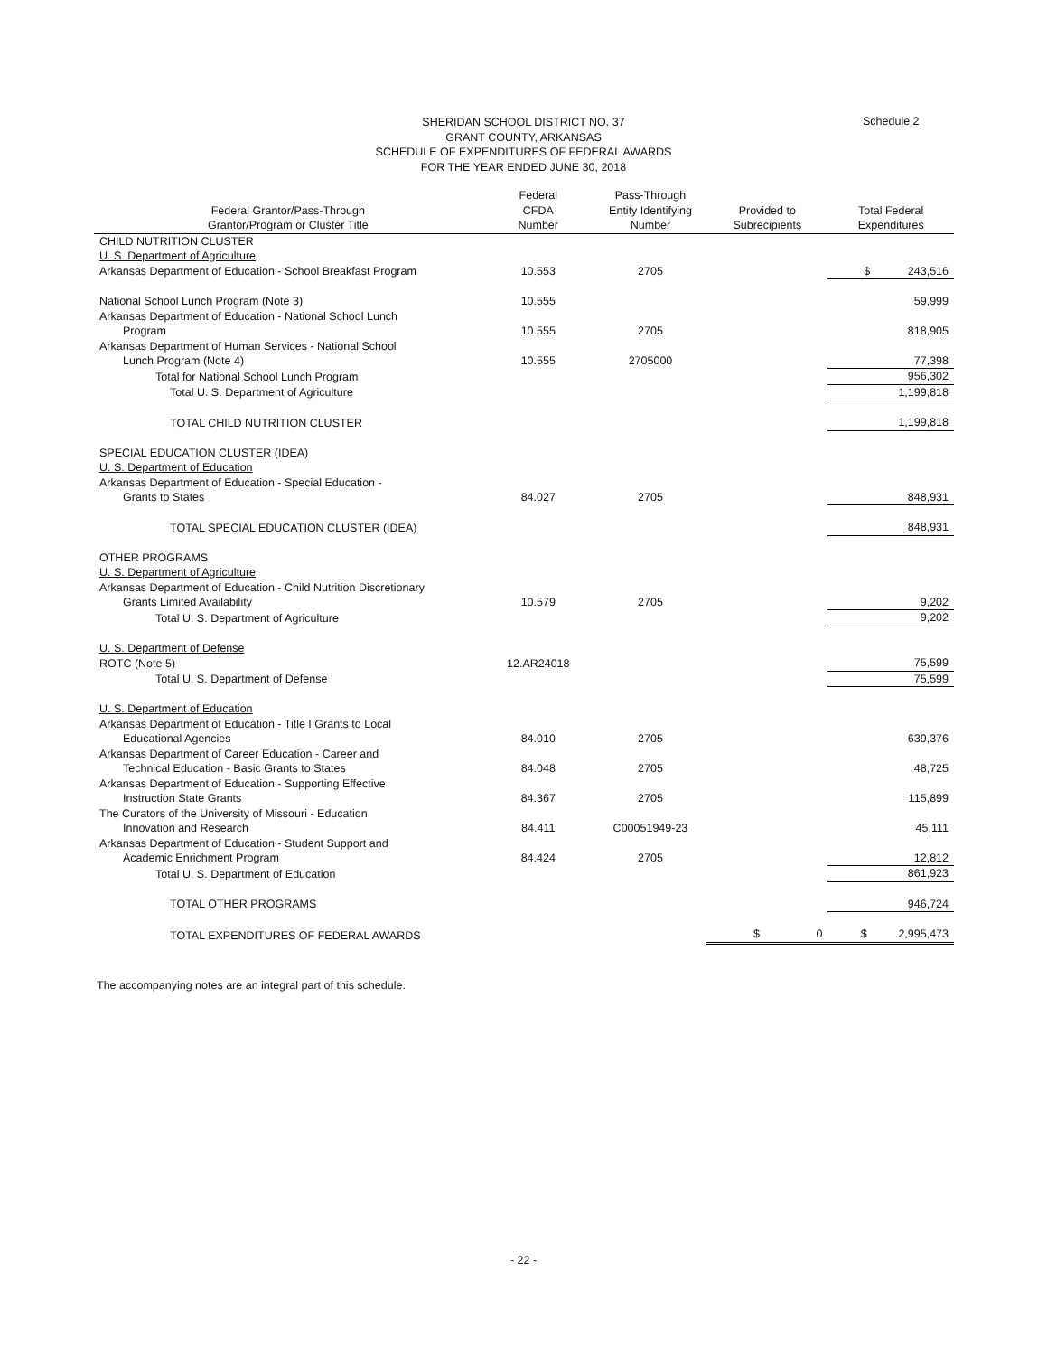SHERIDAN SCHOOL DISTRICT NO. 37
GRANT COUNTY, ARKANSAS
SCHEDULE OF EXPENDITURES OF FEDERAL AWARDS
FOR THE YEAR ENDED JUNE 30, 2018
Schedule 2
| Federal Grantor/Pass-Through Grantor/Program or Cluster Title | Federal CFDA Number | Pass-Through Entity Identifying Number | Provided to Subrecipients | Total Federal Expenditures |
| --- | --- | --- | --- | --- |
| CHILD NUTRITION CLUSTER | | | | |
| U. S. Department of Agriculture | | | | |
| Arkansas Department of Education - School Breakfast Program | 10.553 | 2705 | | $ 243,516 |
| National School Lunch Program (Note 3) | 10.555 | | | 59,999 |
| Arkansas Department of Education - National School Lunch Program | 10.555 | 2705 | | 818,905 |
| Arkansas Department of Human Services - National School Lunch Program (Note 4) | 10.555 | 2705000 | | 77,398 |
| Total for National School Lunch Program | | | | 956,302 |
| Total U. S. Department of Agriculture | | | | 1,199,818 |
| TOTAL CHILD NUTRITION CLUSTER | | | | 1,199,818 |
| SPECIAL EDUCATION CLUSTER (IDEA) | | | | |
| U. S. Department of Education | | | | |
| Arkansas Department of Education - Special Education - Grants to States | 84.027 | 2705 | | 848,931 |
| TOTAL SPECIAL EDUCATION CLUSTER (IDEA) | | | | 848,931 |
| OTHER PROGRAMS | | | | |
| U. S. Department of Agriculture | | | | |
| Arkansas Department of Education - Child Nutrition Discretionary Grants Limited Availability | 10.579 | 2705 | | 9,202 |
| Total U. S. Department of Agriculture | | | | 9,202 |
| U. S. Department of Defense | | | | |
| ROTC (Note 5) | 12.AR24018 | | | 75,599 |
| Total U. S. Department of Defense | | | | 75,599 |
| U. S. Department of Education | | | | |
| Arkansas Department of Education - Title I Grants to Local Educational Agencies | 84.010 | 2705 | | 639,376 |
| Arkansas Department of Career Education - Career and Technical Education - Basic Grants to States | 84.048 | 2705 | | 48,725 |
| Arkansas Department of Education - Supporting Effective Instruction State Grants | 84.367 | 2705 | | 115,899 |
| The Curators of the University of Missouri - Education Innovation and Research | 84.411 | C00051949-23 | | 45,111 |
| Arkansas Department of Education - Student Support and Academic Enrichment Program | 84.424 | 2705 | | 12,812 |
| Total U. S. Department of Education | | | | 861,923 |
| TOTAL OTHER PROGRAMS | | | | 946,724 |
| TOTAL EXPENDITURES OF FEDERAL AWARDS | | | $ 0 | $ 2,995,473 |
The accompanying notes are an integral part of this schedule.
- 22 -